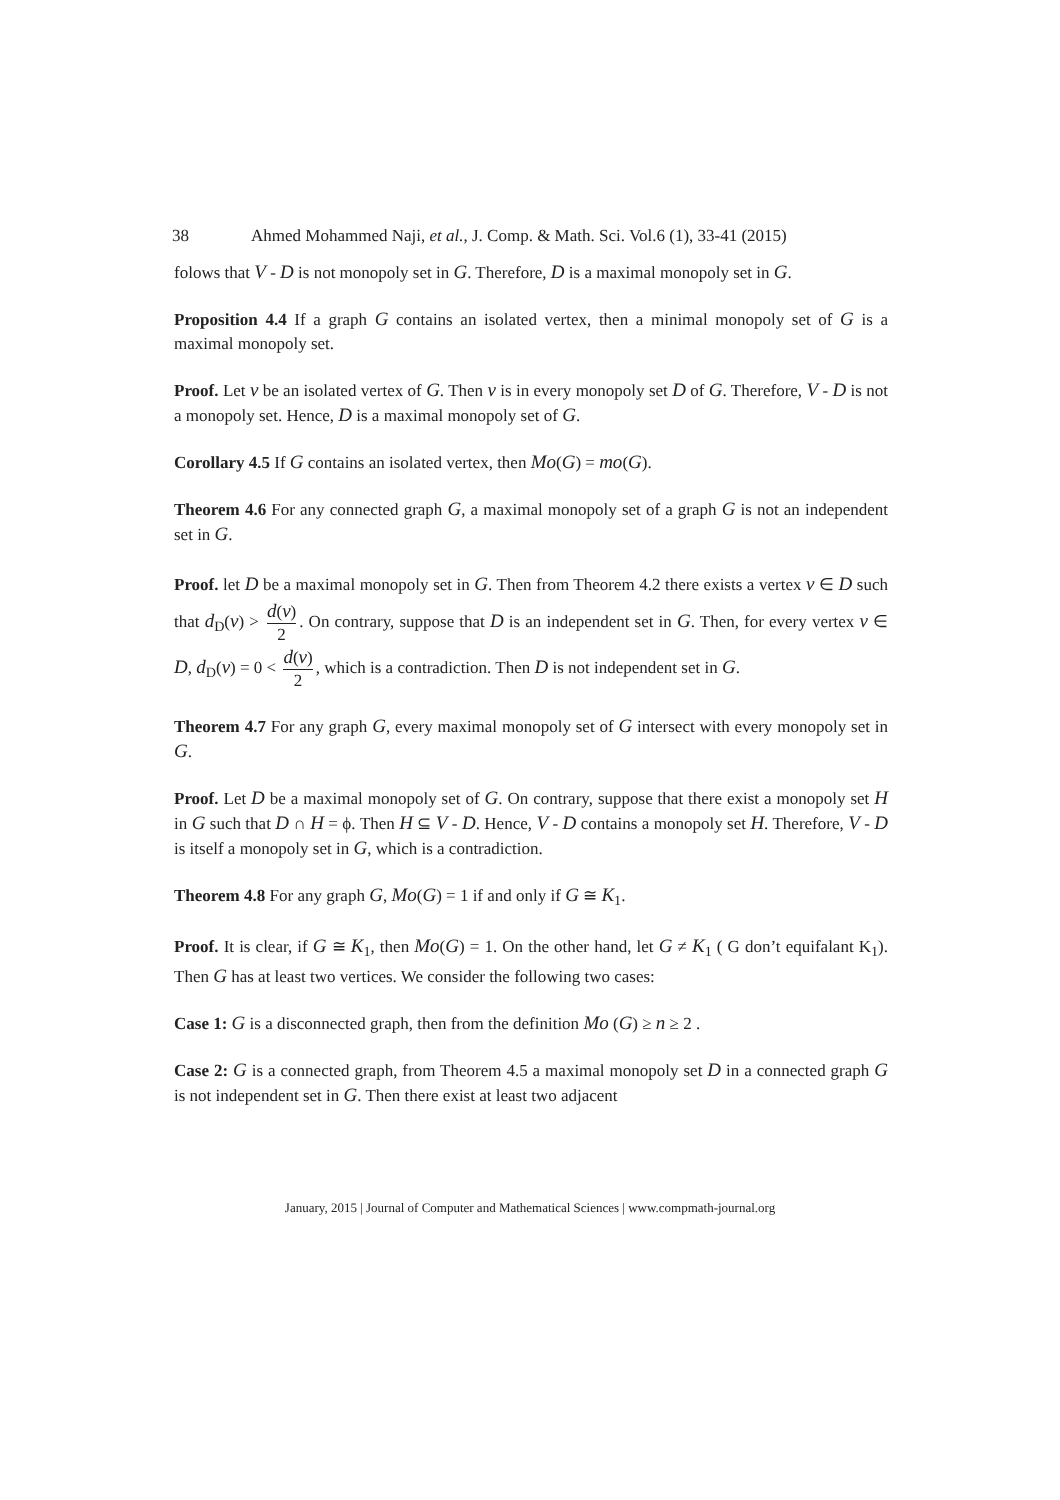38 Ahmed Mohammed Naji, et al., J. Comp. & Math. Sci. Vol.6 (1), 33-41 (2015)
folows that V - D is not monopoly set in G. Therefore, D is a maximal monopoly set in G.
Proposition 4.4 If a graph G contains an isolated vertex, then a minimal monopoly set of G is a maximal monopoly set.
Proof. Let v be an isolated vertex of G. Then v is in every monopoly set D of G. Therefore, V - D is not a monopoly set. Hence, D is a maximal monopoly set of G.
Corollary 4.5 If G contains an isolated vertex, then Mo(G) = mo(G).
Theorem 4.6 For any connected graph G, a maximal monopoly set of a graph G is not an independent set in G.
Proof. let D be a maximal monopoly set in G. Then from Theorem 4.2 there exists a vertex v ∈ D such that d<sub>D</sub>(v) > d(v) 2. On contrary, suppose that D is an independent set in G. Then, for every vertex v ∈ D, d<sub>D</sub>(v) = 0 < d(v) 2, which is a contradiction. Then D is not independent set in G.
Theorem 4.7 For any graph G, every maximal monopoly set of G intersect with every monopoly set in G.
Proof. Let D be a maximal monopoly set of G. On contrary, suppose that there exist a monopoly set H in G such that D ∩ H = ϕ. Then H ⊆ V - D. Hence, V - D contains a monopoly set H. Therefore, V - D is itself a monopoly set in G, which is a contradiction.
Theorem 4.8 For any graph G, Mo(G) = 1 if and only if G ≅ K<sub>1</sub>.
Proof. It is clear, if G ≅ K<sub>1</sub>, then Mo(G) = 1. On the other hand, let G ≠ K<sub>1</sub> ( G don’t equifalant K<sub>1</sub>). Then G has at least two vertices. We consider the following two cases:
Case 1: G is a disconnected graph, then from the definition Mo (G) ≥ n ≥ 2 .
Case 2: G is a connected graph, from Theorem 4.5 a maximal monopoly set D in a connected graph G is not independent set in G. Then there exist at least two adjacent
January, 2015 | Journal of Computer and Mathematical Sciences | www.compmath-journal.org